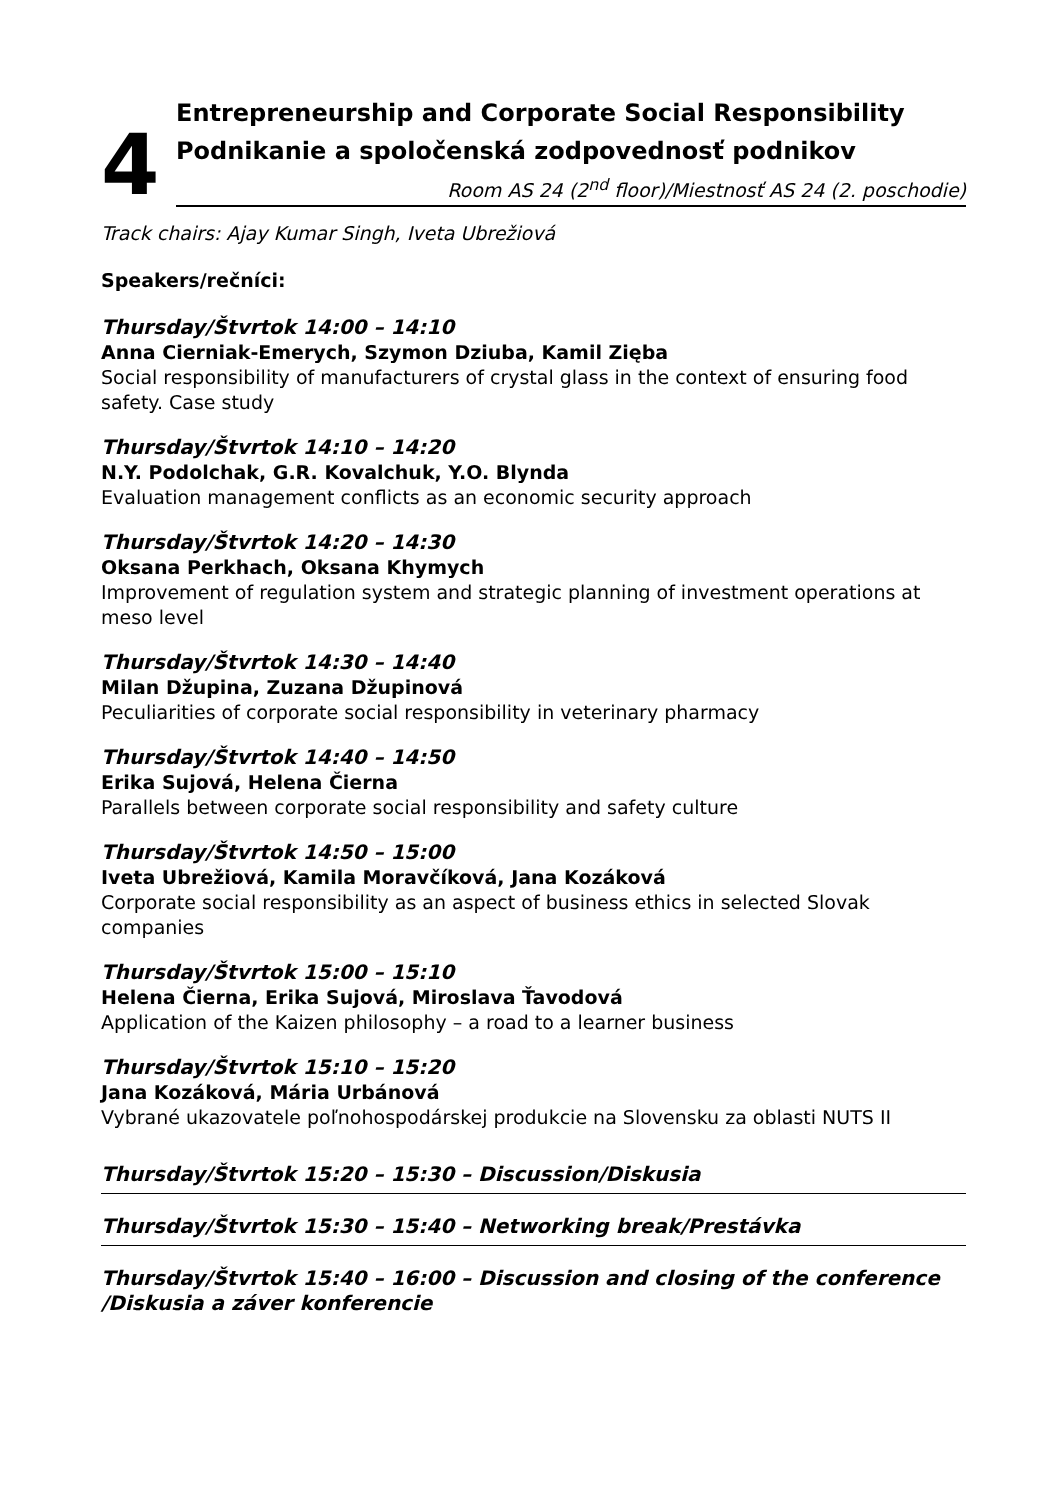4
Entrepreneurship and Corporate Social Responsibility
Podnikanie a spoločenská zodpovednosť podnikov
Room AS 24 (2<sup>nd</sup> floor)/Miestnosť AS 24 (2. poschodie)
Track chairs: Ajay Kumar Singh, Iveta Ubrežiová
Speakers/rečníci:
Thursday/Štvrtok 14:00 – 14:10
Anna Cierniak-Emerych, Szymon Dziuba, Kamil Zięba
Social responsibility of manufacturers of crystal glass in the context of ensuring food safety. Case study
Thursday/Štvrtok 14:10 – 14:20
N.Y. Podolchak, G.R. Kovalchuk, Y.O. Blynda
Evaluation management conflicts as an economic security approach
Thursday/Štvrtok 14:20 – 14:30
Oksana Perkhach, Oksana Khymych
Improvement of regulation system and strategic planning of investment operations at meso level
Thursday/Štvrtok 14:30 – 14:40
Milan Džupina, Zuzana Džupinová
Peculiarities of corporate social responsibility in veterinary pharmacy
Thursday/Štvrtok 14:40 – 14:50
Erika Sujová, Helena Čierna
Parallels between corporate social responsibility and safety culture
Thursday/Štvrtok 14:50 – 15:00
Iveta Ubrežiová, Kamila Moravčíková, Jana Kozáková
Corporate social responsibility as an aspect of business ethics in selected Slovak companies
Thursday/Štvrtok 15:00 – 15:10
Helena Čierna, Erika Sujová, Miroslava Ťavodová
Application of the Kaizen philosophy – a road to a learner business
Thursday/Štvrtok 15:10 – 15:20
Jana Kozáková, Mária Urbánová
Vybrané ukazovatele poľnohospodárskej produkcie na Slovensku za oblasti NUTS II
Thursday/Štvrtok 15:20 – 15:30 – Discussion/Diskusia
Thursday/Štvrtok 15:30 – 15:40 – Networking break/Prestávka
Thursday/Štvrtok 15:40 – 16:00 – Discussion and closing of the conference /Diskusia a záver konferencie